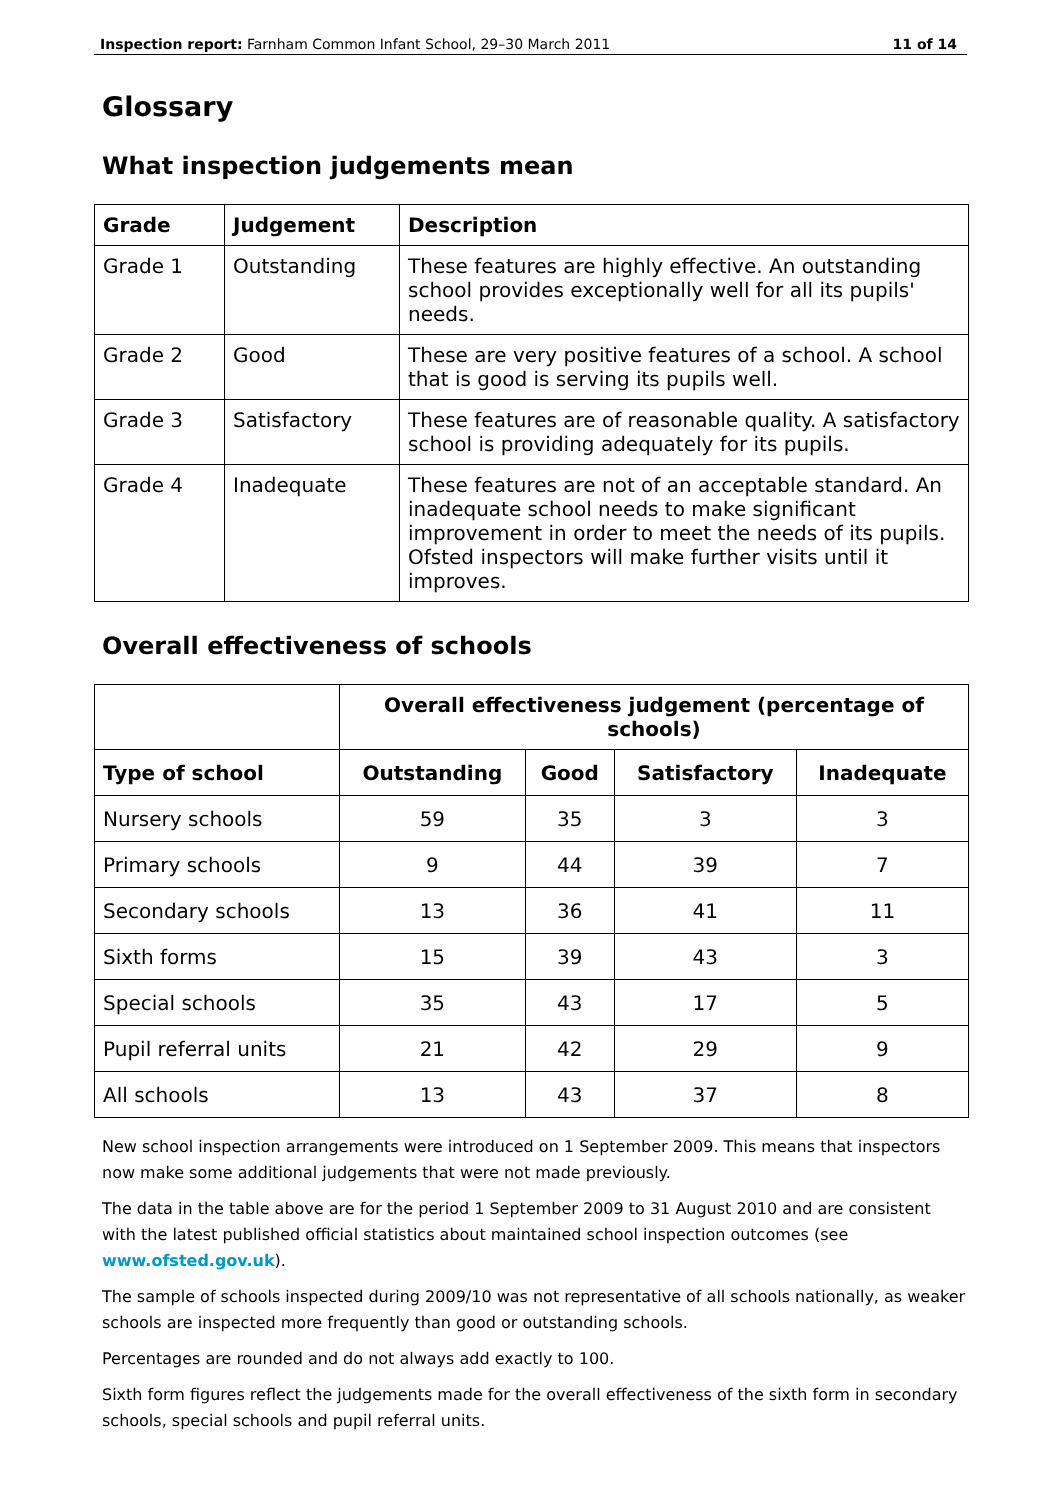Inspection report: Farnham Common Infant School, 29–30 March 2011 11 of 14
Glossary
What inspection judgements mean
| Grade | Judgement | Description |
| --- | --- | --- |
| Grade 1 | Outstanding | These features are highly effective. An outstanding school provides exceptionally well for all its pupils' needs. |
| Grade 2 | Good | These are very positive features of a school. A school that is good is serving its pupils well. |
| Grade 3 | Satisfactory | These features are of reasonable quality. A satisfactory school is providing adequately for its pupils. |
| Grade 4 | Inadequate | These features are not of an acceptable standard. An inadequate school needs to make significant improvement in order to meet the needs of its pupils. Ofsted inspectors will make further visits until it improves. |
Overall effectiveness of schools
| | Overall effectiveness judgement (percentage of schools) | | | |
| --- | --- | --- | --- | --- |
| Type of school | Outstanding | Good | Satisfactory | Inadequate |
| Nursery schools | 59 | 35 | 3 | 3 |
| Primary schools | 9 | 44 | 39 | 7 |
| Secondary schools | 13 | 36 | 41 | 11 |
| Sixth forms | 15 | 39 | 43 | 3 |
| Special schools | 35 | 43 | 17 | 5 |
| Pupil referral units | 21 | 42 | 29 | 9 |
| All schools | 13 | 43 | 37 | 8 |
New school inspection arrangements were introduced on 1 September 2009. This means that inspectors now make some additional judgements that were not made previously.
The data in the table above are for the period 1 September 2009 to 31 August 2010 and are consistent with the latest published official statistics about maintained school inspection outcomes (see www.ofsted.gov.uk).
The sample of schools inspected during 2009/10 was not representative of all schools nationally, as weaker schools are inspected more frequently than good or outstanding schools.
Percentages are rounded and do not always add exactly to 100.
Sixth form figures reflect the judgements made for the overall effectiveness of the sixth form in secondary schools, special schools and pupil referral units.